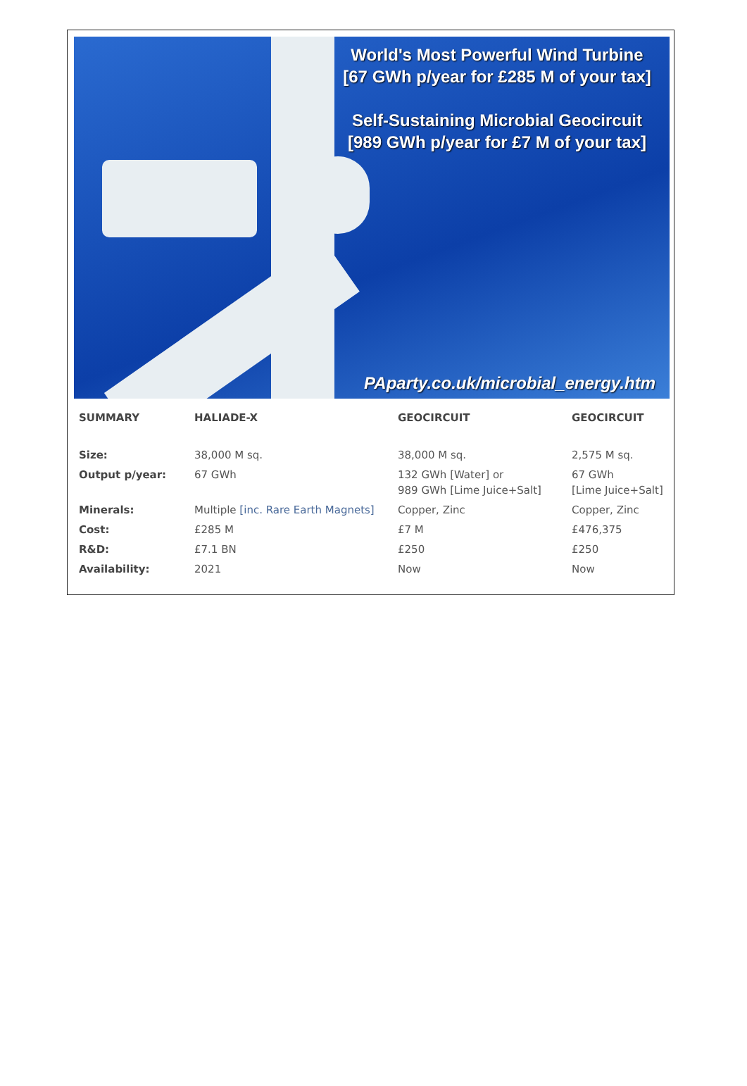World's Most Powerful Wind Turbine
[67 GWh p/year for £285 M of your tax]
Self-Sustaining Microbial Geocircuit
[989 GWh p/year for £7 M of your tax]
PAparty.co.uk/microbial_energy.htm
| SUMMARY | HALIADE-X | GEOCIRCUIT | GEOCIRCUIT |
| --- | --- | --- | --- |
| Size: | 38,000 M sq. | 38,000 M sq. | 2,575 M sq. |
| Output p/year: | 67 GWh | 132 GWh [Water] or 989 GWh [Lime Juice+Salt] | 67 GWh [Lime Juice+Salt] |
| Minerals: | Multiple [inc. Rare Earth Magnets] | Copper, Zinc | Copper, Zinc |
| Cost: | £285 M | £7 M | £476,375 |
| R&D: | £7.1 BN | £250 | £250 |
| Availability: | 2021 | Now | Now |